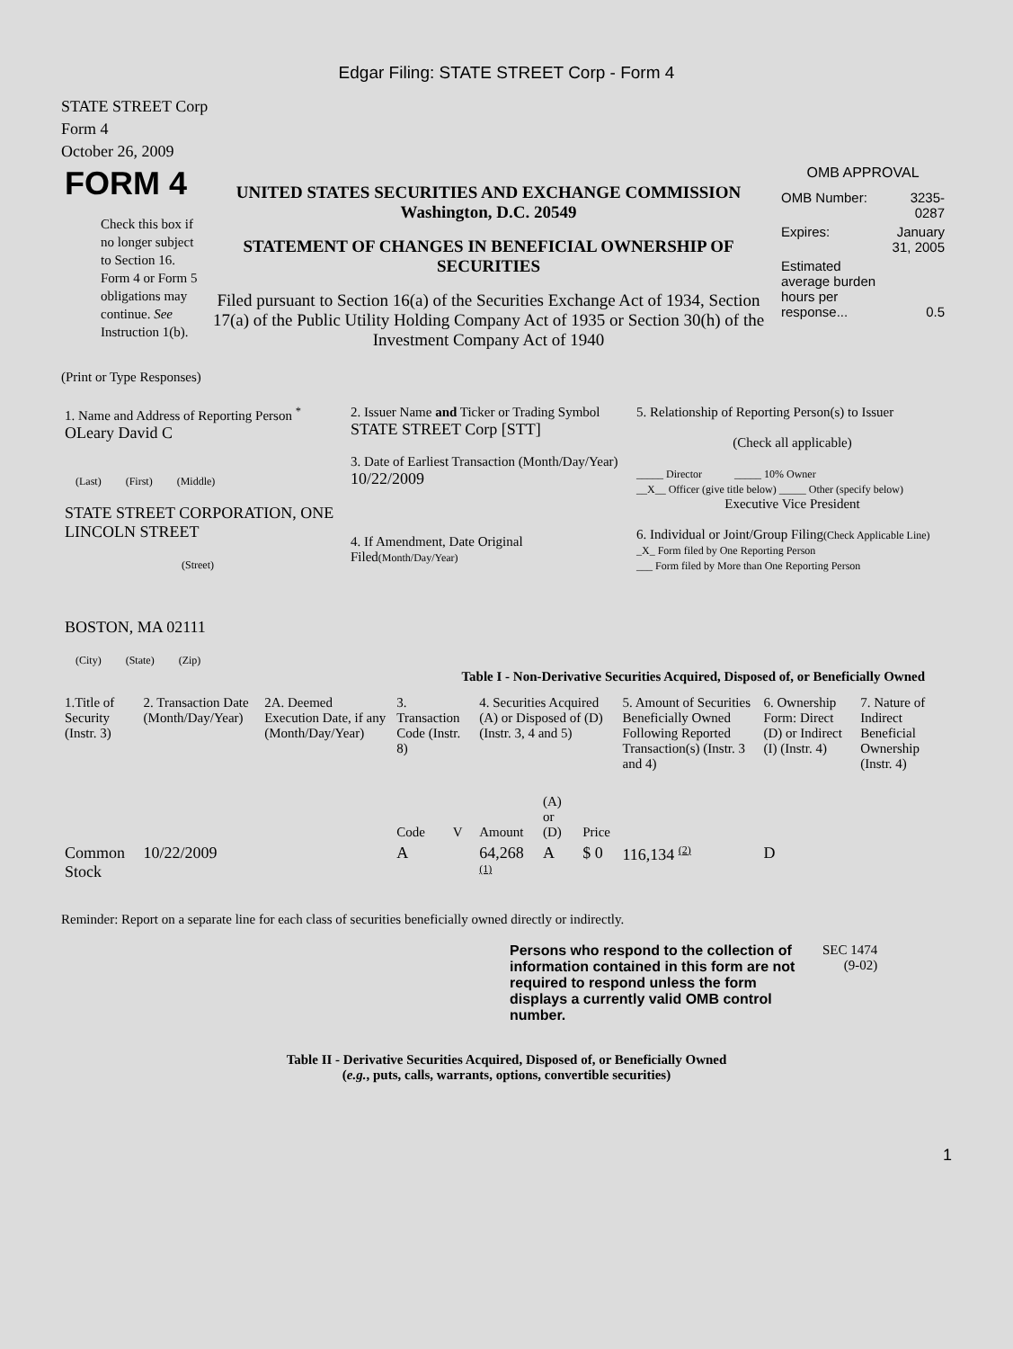Edgar Filing: STATE STREET Corp - Form 4
STATE STREET Corp
Form 4
October 26, 2009
| FORM 4 Check this box if no longer subject to Section 16. Form 4 or Form 5 obligations may continue. See Instruction 1(b). | UNITED STATES SECURITIES AND EXCHANGE COMMISSION Washington, D.C. 20549 STATEMENT OF CHANGES IN BENEFICIAL OWNERSHIP OF SECURITIES Filed pursuant to Section 16(a) of the Securities Exchange Act of 1934, Section 17(a) of the Public Utility Holding Company Act of 1935 or Section 30(h) of the Investment Company Act of 1940 | OMB APPROVAL / OMB Number: / 3235-0287 / / Expires: / January 31, 2005 / / Estimated average burden hours per response... / 0.5 / |
(Print or Type Responses)
| 1. Name and Address of Reporting Person <sup>*</sup> OLeary David C (Last) (First) (Middle) STATE STREET CORPORATION, ONE LINCOLN STREET (Street) BOSTON, MA 02111 (City) (State) (Zip) | 2. Issuer Name and Ticker or Trading Symbol STATE STREET Corp [STT] 3. Date of Earliest Transaction (Month/Day/Year) 10/22/2009 4. If Amendment, Date Original Filed (Month/Day/Year) | 5. Relationship of Reporting Person(s) to Issuer (Check all applicable) _____ Director _____ 10% Owner __X__ Officer (give title below) _____ Other (specify below) Executive Vice President 6. Individual or Joint/Group Filing (Check Applicable Line) _X_ Form filed by One Reporting Person ___ Form filed by More than One Reporting Person |
Table I - Non-Derivative Securities Acquired, Disposed of, or Beneficially Owned
| 1.Title of Security (Instr. 3) | 2. Transaction Date (Month/Day/Year) | 2A. Deemed Execution Date, if any (Month/Day/Year) | 3. Transaction Code (Instr. 8) | | 4. Securities Acquired (A) or Disposed of (D) (Instr. 3, 4 and 5) | | | 5. Amount of Securities Beneficially Owned Following Reported Transaction(s) (Instr. 3 and 4) | 6. Ownership Form: Direct (D) or Indirect (I) (Instr. 4) | 7. Nature of Indirect Beneficial Ownership (Instr. 4) |
| --- | --- | --- | --- | --- | --- | --- | --- | --- | --- | --- |
| | | | Code | V | Amount | (A) or (D) | Price | | | |
| Common Stock | 10/22/2009 | | A | | 64,268 <sup>(1)</sup> | A | $ 0 | 116,134 <sup>(2)</sup> | D | |
Reminder: Report on a separate line for each class of securities beneficially owned directly or indirectly.
| Persons who respond to the collection of information contained in this form are not required to respond unless the form displays a currently valid OMB control number. | SEC 1474 (9-02) |
Table II - Derivative Securities Acquired, Disposed of, or Beneficially Owned
(e.g., puts, calls, warrants, options, convertible securities)
1